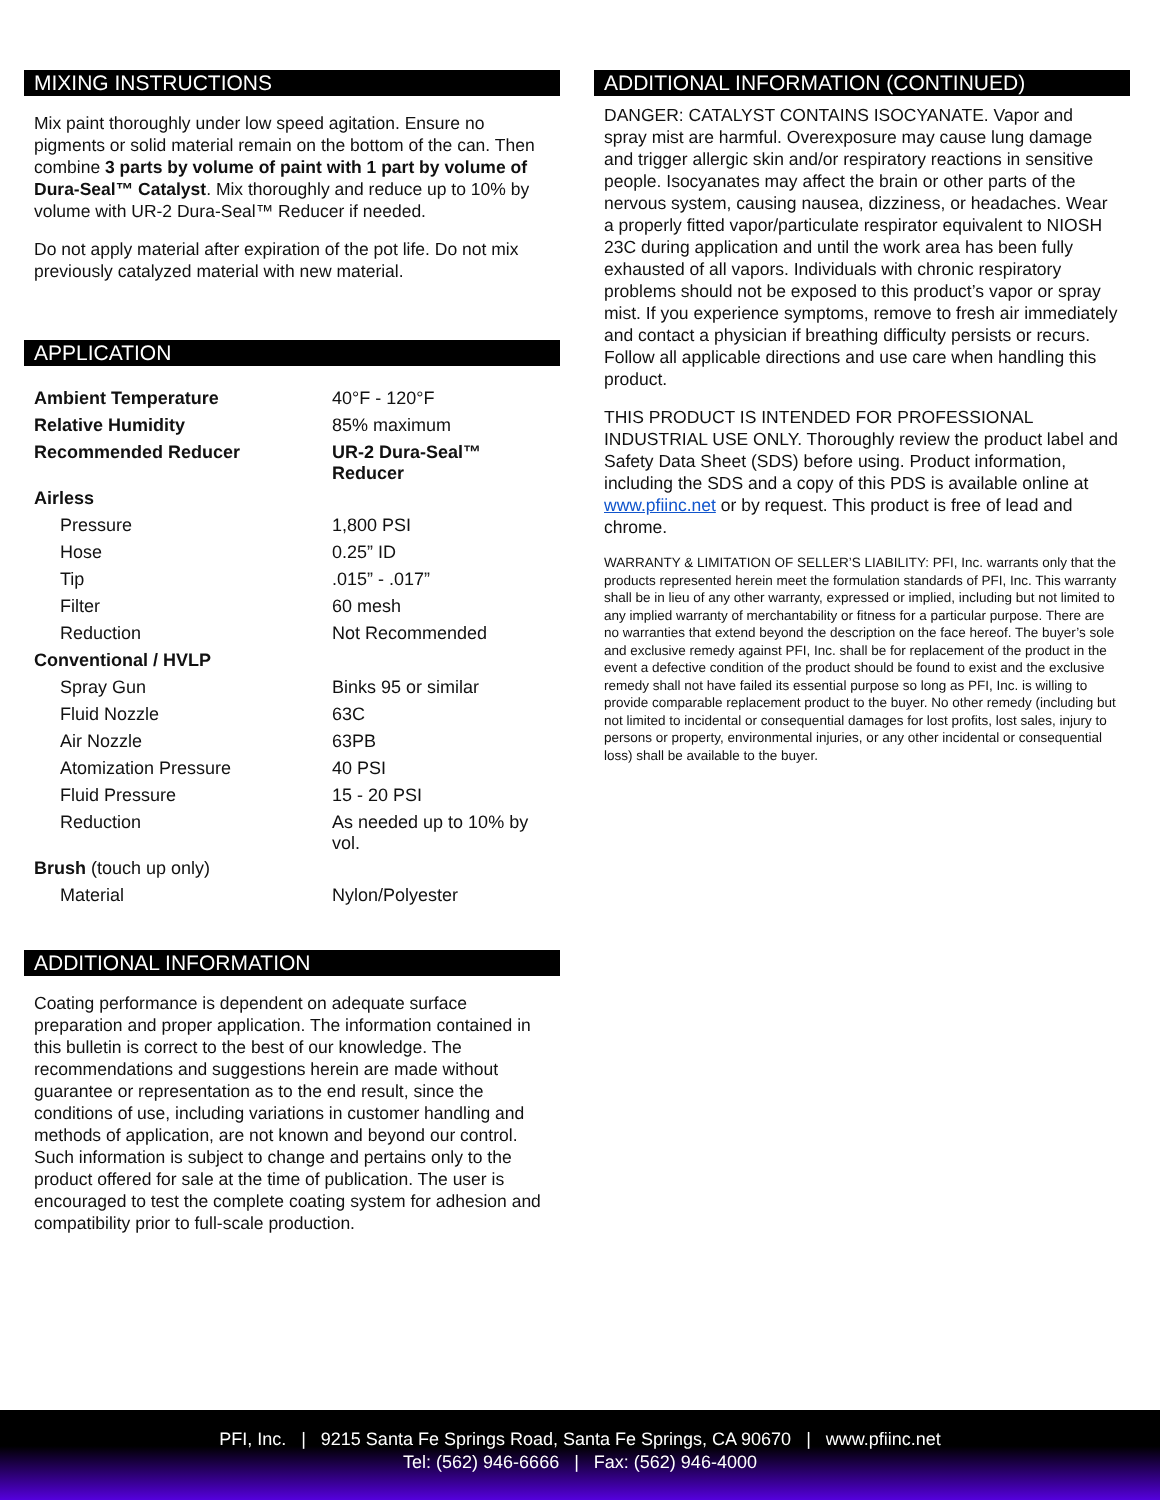MIXING INSTRUCTIONS
Mix paint thoroughly under low speed agitation. Ensure no pigments or solid material remain on the bottom of the can. Then combine 3 parts by volume of paint with 1 part by volume of Dura-Seal™ Catalyst. Mix thoroughly and reduce up to 10% by volume with UR-2 Dura-Seal™ Reducer if needed.
Do not apply material after expiration of the pot life. Do not mix previously catalyzed material with new material.
APPLICATION
| Ambient Temperature | 40°F - 120°F |
| Relative Humidity | 85% maximum |
| Recommended Reducer | UR-2 Dura-Seal™ Reducer |
| Airless | |
| Pressure | 1,800 PSI |
| Hose | 0.25” ID |
| Tip | .015” - .017” |
| Filter | 60 mesh |
| Reduction | Not Recommended |
| Conventional / HVLP | |
| Spray Gun | Binks 95 or similar |
| Fluid Nozzle | 63C |
| Air Nozzle | 63PB |
| Atomization Pressure | 40 PSI |
| Fluid Pressure | 15 - 20 PSI |
| Reduction | As needed up to 10% by vol. |
| Brush (touch up only) | |
| Material | Nylon/Polyester |
ADDITIONAL INFORMATION
Coating performance is dependent on adequate surface preparation and proper application. The information contained in this bulletin is correct to the best of our knowledge. The recommendations and suggestions herein are made without guarantee or representation as to the end result, since the conditions of use, including variations in customer handling and methods of application, are not known and beyond our control. Such information is subject to change and pertains only to the product offered for sale at the time of publication. The user is encouraged to test the complete coating system for adhesion and compatibility prior to full-scale production.
ADDITIONAL INFORMATION (CONTINUED)
DANGER: CATALYST CONTAINS ISOCYANATE. Vapor and spray mist are harmful. Overexposure may cause lung damage and trigger allergic skin and/or respiratory reactions in sensitive people. Isocyanates may affect the brain or other parts of the nervous system, causing nausea, dizziness, or headaches. Wear a properly fitted vapor/particulate respirator equivalent to NIOSH 23C during application and until the work area has been fully exhausted of all vapors. Individuals with chronic respiratory problems should not be exposed to this product’s vapor or spray mist. If you experience symptoms, remove to fresh air immediately and contact a physician if breathing difficulty persists or recurs. Follow all applicable directions and use care when handling this product.
THIS PRODUCT IS INTENDED FOR PROFESSIONAL INDUSTRIAL USE ONLY. Thoroughly review the product label and Safety Data Sheet (SDS) before using. Product information, including the SDS and a copy of this PDS is available online at www.pfiinc.net or by request. This product is free of lead and chrome.
WARRANTY & LIMITATION OF SELLER’S LIABILITY: PFI, Inc. warrants only that the products represented herein meet the formulation standards of PFI, Inc. This warranty shall be in lieu of any other warranty, expressed or implied, including but not limited to any implied warranty of merchantability or fitness for a particular purpose. There are no warranties that extend beyond the description on the face hereof. The buyer’s sole and exclusive remedy against PFI, Inc. shall be for replacement of the product in the event a defective condition of the product should be found to exist and the exclusive remedy shall not have failed its essential purpose so long as PFI, Inc. is willing to provide comparable replacement product to the buyer. No other remedy (including but not limited to incidental or consequential damages for lost profits, lost sales, injury to persons or property, environmental injuries, or any other incidental or consequential loss) shall be available to the buyer.
PFI, Inc. | 9215 Santa Fe Springs Road, Santa Fe Springs, CA 90670 | www.pfiinc.net
Tel: (562) 946-6666 | Fax: (562) 946-4000